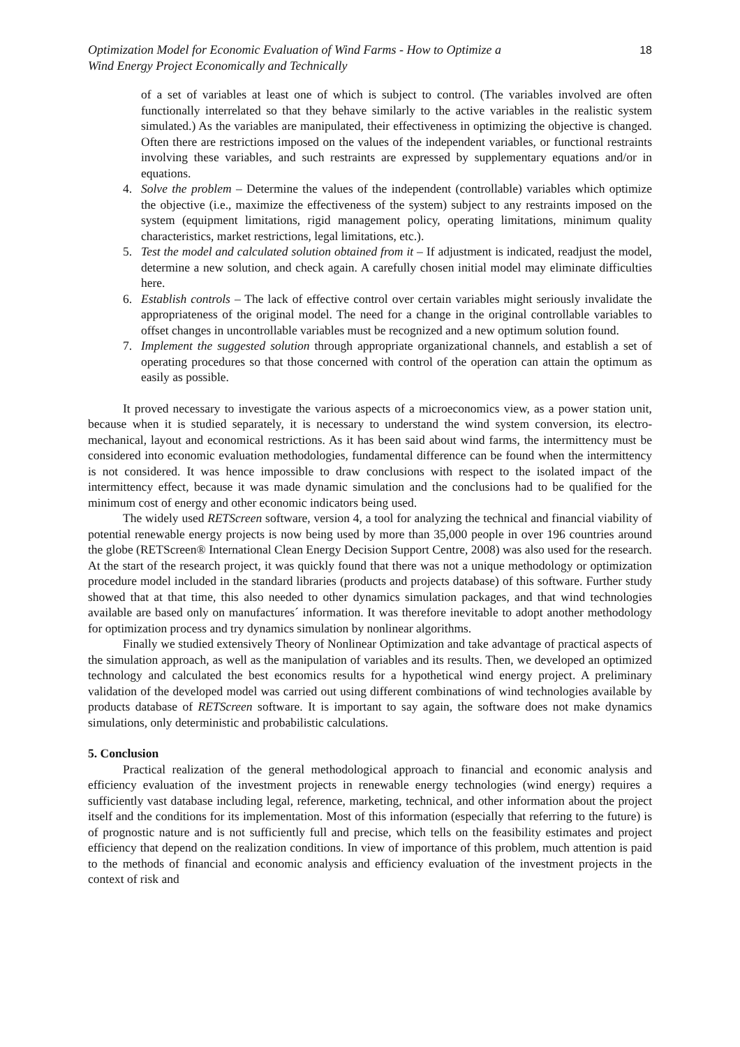Optimization Model for Economic Evaluation of Wind Farms - How to Optimize a
Wind Energy Project Economically and Technically
18
of a set of variables at least one of which is subject to control. (The variables involved are often functionally interrelated so that they behave similarly to the active variables in the realistic system simulated.) As the variables are manipulated, their effectiveness in optimizing the objective is changed. Often there are restrictions imposed on the values of the independent variables, or functional restraints involving these variables, and such restraints are expressed by supplementary equations and/or in equations.
4. Solve the problem – Determine the values of the independent (controllable) variables which optimize the objective (i.e., maximize the effectiveness of the system) subject to any restraints imposed on the system (equipment limitations, rigid management policy, operating limitations, minimum quality characteristics, market restrictions, legal limitations, etc.).
5. Test the model and calculated solution obtained from it – If adjustment is indicated, readjust the model, determine a new solution, and check again. A carefully chosen initial model may eliminate difficulties here.
6. Establish controls – The lack of effective control over certain variables might seriously invalidate the appropriateness of the original model. The need for a change in the original controllable variables to offset changes in uncontrollable variables must be recognized and a new optimum solution found.
7. Implement the suggested solution through appropriate organizational channels, and establish a set of operating procedures so that those concerned with control of the operation can attain the optimum as easily as possible.
It proved necessary to investigate the various aspects of a microeconomics view, as a power station unit, because when it is studied separately, it is necessary to understand the wind system conversion, its electro-mechanical, layout and economical restrictions. As it has been said about wind farms, the intermittency must be considered into economic evaluation methodologies, fundamental difference can be found when the intermittency is not considered. It was hence impossible to draw conclusions with respect to the isolated impact of the intermittency effect, because it was made dynamic simulation and the conclusions had to be qualified for the minimum cost of energy and other economic indicators being used.
The widely used RETScreen software, version 4, a tool for analyzing the technical and financial viability of potential renewable energy projects is now being used by more than 35,000 people in over 196 countries around the globe (RETScreen® International Clean Energy Decision Support Centre, 2008) was also used for the research. At the start of the research project, it was quickly found that there was not a unique methodology or optimization procedure model included in the standard libraries (products and projects database) of this software. Further study showed that at that time, this also needed to other dynamics simulation packages, and that wind technologies available are based only on manufactures´ information. It was therefore inevitable to adopt another methodology for optimization process and try dynamics simulation by nonlinear algorithms.
Finally we studied extensively Theory of Nonlinear Optimization and take advantage of practical aspects of the simulation approach, as well as the manipulation of variables and its results. Then, we developed an optimized technology and calculated the best economics results for a hypothetical wind energy project. A preliminary validation of the developed model was carried out using different combinations of wind technologies available by products database of RETScreen software. It is important to say again, the software does not make dynamics simulations, only deterministic and probabilistic calculations.
5. Conclusion
Practical realization of the general methodological approach to financial and economic analysis and efficiency evaluation of the investment projects in renewable energy technologies (wind energy) requires a sufficiently vast database including legal, reference, marketing, technical, and other information about the project itself and the conditions for its implementation. Most of this information (especially that referring to the future) is of prognostic nature and is not sufficiently full and precise, which tells on the feasibility estimates and project efficiency that depend on the realization conditions. In view of importance of this problem, much attention is paid to the methods of financial and economic analysis and efficiency evaluation of the investment projects in the context of risk and